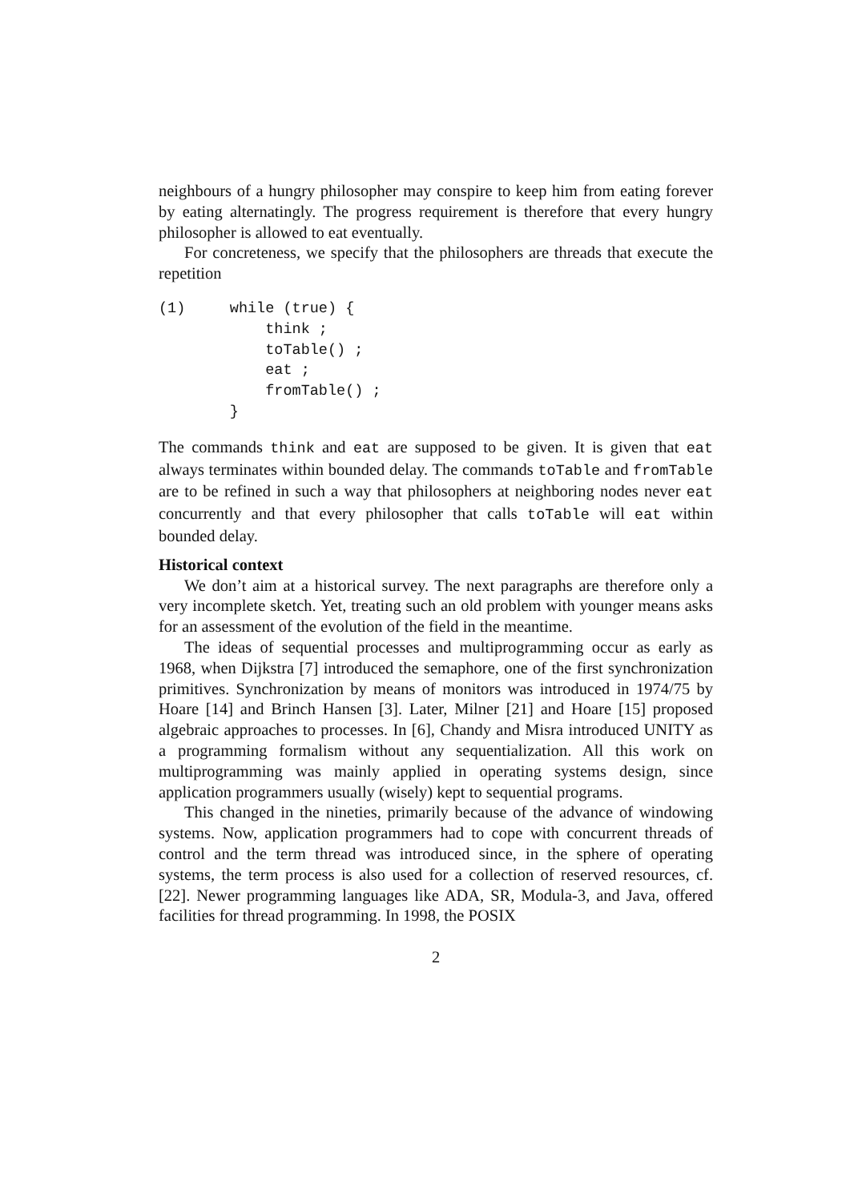neighbours of a hungry philosopher may conspire to keep him from eating forever by eating alternatingly. The progress requirement is therefore that every hungry philosopher is allowed to eat eventually.
For concreteness, we specify that the philosophers are threads that execute the repetition
(1)     while (true) {
            think ;
            toTable() ;
            eat ;
            fromTable() ;
        }
The commands think and eat are supposed to be given. It is given that eat always terminates within bounded delay. The commands toTable and fromTable are to be refined in such a way that philosophers at neighboring nodes never eat concurrently and that every philosopher that calls toTable will eat within bounded delay.
Historical context
We don’t aim at a historical survey. The next paragraphs are therefore only a very incomplete sketch. Yet, treating such an old problem with younger means asks for an assessment of the evolution of the field in the meantime.
The ideas of sequential processes and multiprogramming occur as early as 1968, when Dijkstra [7] introduced the semaphore, one of the first synchronization primitives. Synchronization by means of monitors was introduced in 1974/75 by Hoare [14] and Brinch Hansen [3]. Later, Milner [21] and Hoare [15] proposed algebraic approaches to processes. In [6], Chandy and Misra introduced UNITY as a programming formalism without any sequentialization. All this work on multiprogramming was mainly applied in operating systems design, since application programmers usually (wisely) kept to sequential programs.
This changed in the nineties, primarily because of the advance of windowing systems. Now, application programmers had to cope with concurrent threads of control and the term thread was introduced since, in the sphere of operating systems, the term process is also used for a collection of reserved resources, cf. [22]. Newer programming languages like ADA, SR, Modula-3, and Java, offered facilities for thread programming. In 1998, the POSIX
2